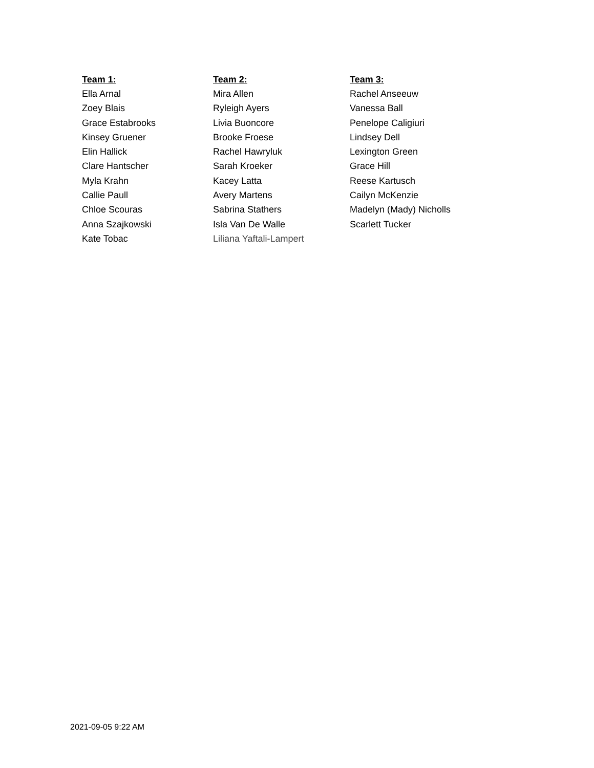| Team 1: | Team 2: | Team 3: |
| --- | --- | --- |
| Ella Arnal | Mira Allen | Rachel Anseeuw |
| Zoey Blais | Ryleigh Ayers | Vanessa Ball |
| Grace Estabrooks | Livia Buoncore | Penelope Caligiuri |
| Kinsey Gruener | Brooke Froese | Lindsey Dell |
| Elin Hallick | Rachel Hawryluk | Lexington Green |
| Clare Hantscher | Sarah Kroeker | Grace Hill |
| Myla Krahn | Kacey Latta | Reese Kartusch |
| Callie Paull | Avery Martens | Cailyn McKenzie |
| Chloe Scouras | Sabrina Stathers | Madelyn (Mady) Nicholls |
| Anna Szajkowski | Isla Van De Walle | Scarlett Tucker |
| Kate Tobac | Liliana Yaftali-Lampert | |
2021-09-05 9:22 AM